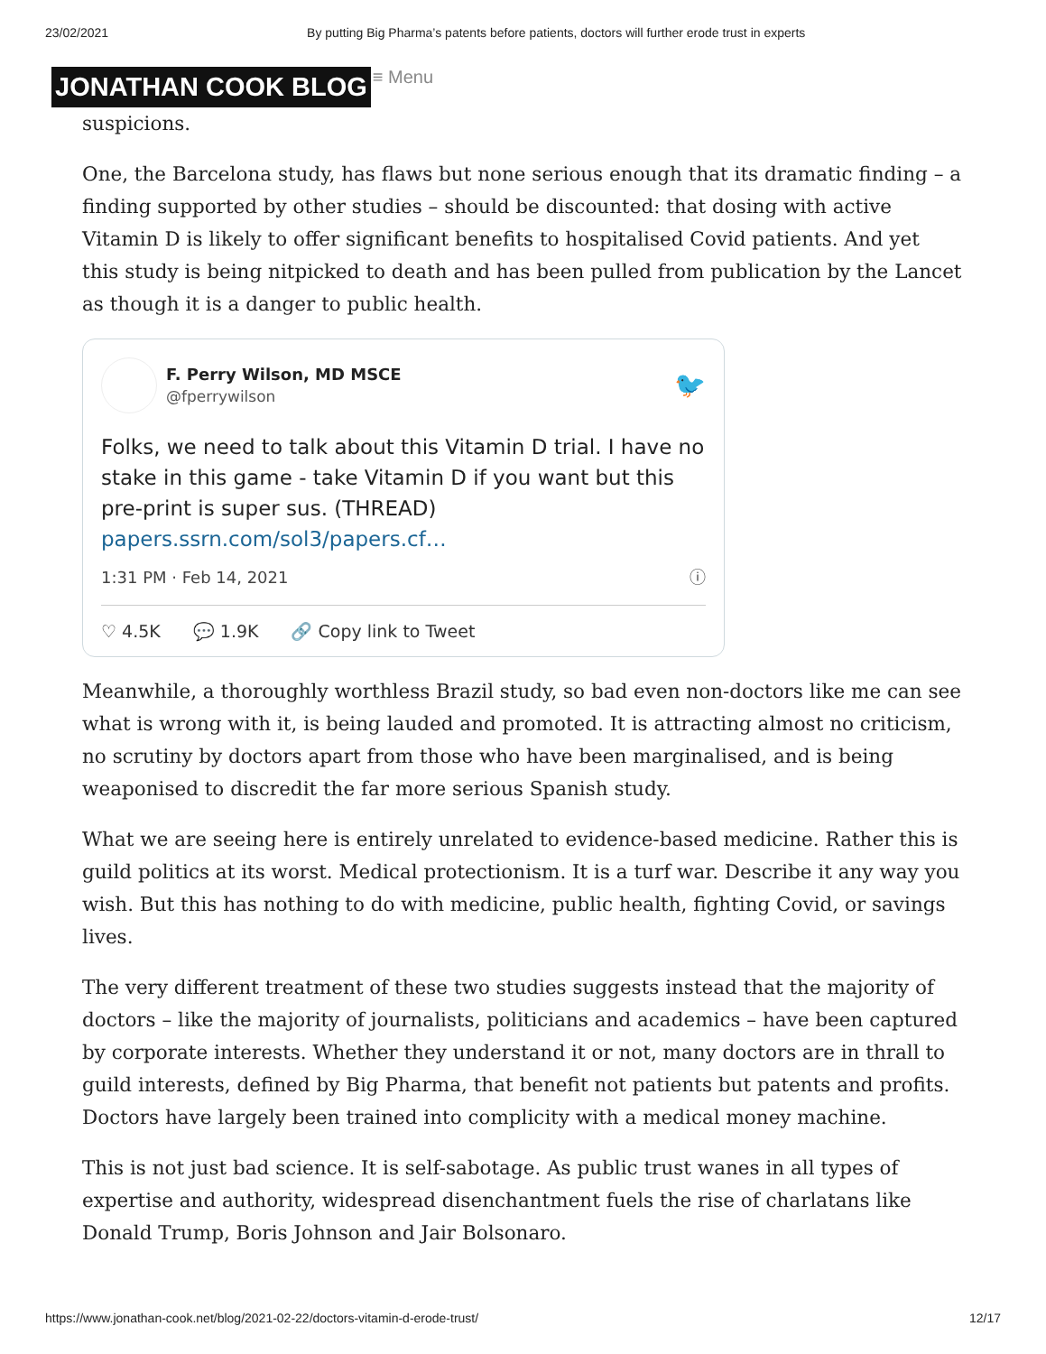23/02/2021 By putting Big Pharma’s patents before patients, doctors will further erode trust in experts
JONATHAN COOK BLOG
≡ Menu
suspicions.
One, the Barcelona study, has flaws but none serious enough that its dramatic finding – a finding supported by other studies – should be discounted: that dosing with active Vitamin D is likely to offer significant benefits to hospitalised Covid patients. And yet this study is being nitpicked to death and has been pulled from publication by the Lancet as though it is a danger to public health.
F. Perry Wilson, MD MSCE
@fperrywilson
🐦
Folks, we need to talk about this Vitamin D trial. I have no stake in this game - take Vitamin D if you want but this pre-print is super sus. (THREAD) papers.ssrn.com/sol3/papers.cf…
1:31 PM · Feb 14, 2021 ⓘ
♡ 4.5K 💬 1.9K 🔗 Copy link to Tweet
Meanwhile, a thoroughly worthless Brazil study, so bad even non-doctors like me can see what is wrong with it, is being lauded and promoted. It is attracting almost no criticism, no scrutiny by doctors apart from those who have been marginalised, and is being weaponised to discredit the far more serious Spanish study.
What we are seeing here is entirely unrelated to evidence-based medicine. Rather this is guild politics at its worst. Medical protectionism. It is a turf war. Describe it any way you wish. But this has nothing to do with medicine, public health, fighting Covid, or savings lives.
The very different treatment of these two studies suggests instead that the majority of doctors – like the majority of journalists, politicians and academics – have been captured by corporate interests. Whether they understand it or not, many doctors are in thrall to guild interests, defined by Big Pharma, that benefit not patients but patents and profits. Doctors have largely been trained into complicity with a medical money machine.
This is not just bad science. It is self-sabotage. As public trust wanes in all types of expertise and authority, widespread disenchantment fuels the rise of charlatans like Donald Trump, Boris Johnson and Jair Bolsonaro.
https://www.jonathan-cook.net/blog/2021-02-22/doctors-vitamin-d-erode-trust/ 12/17